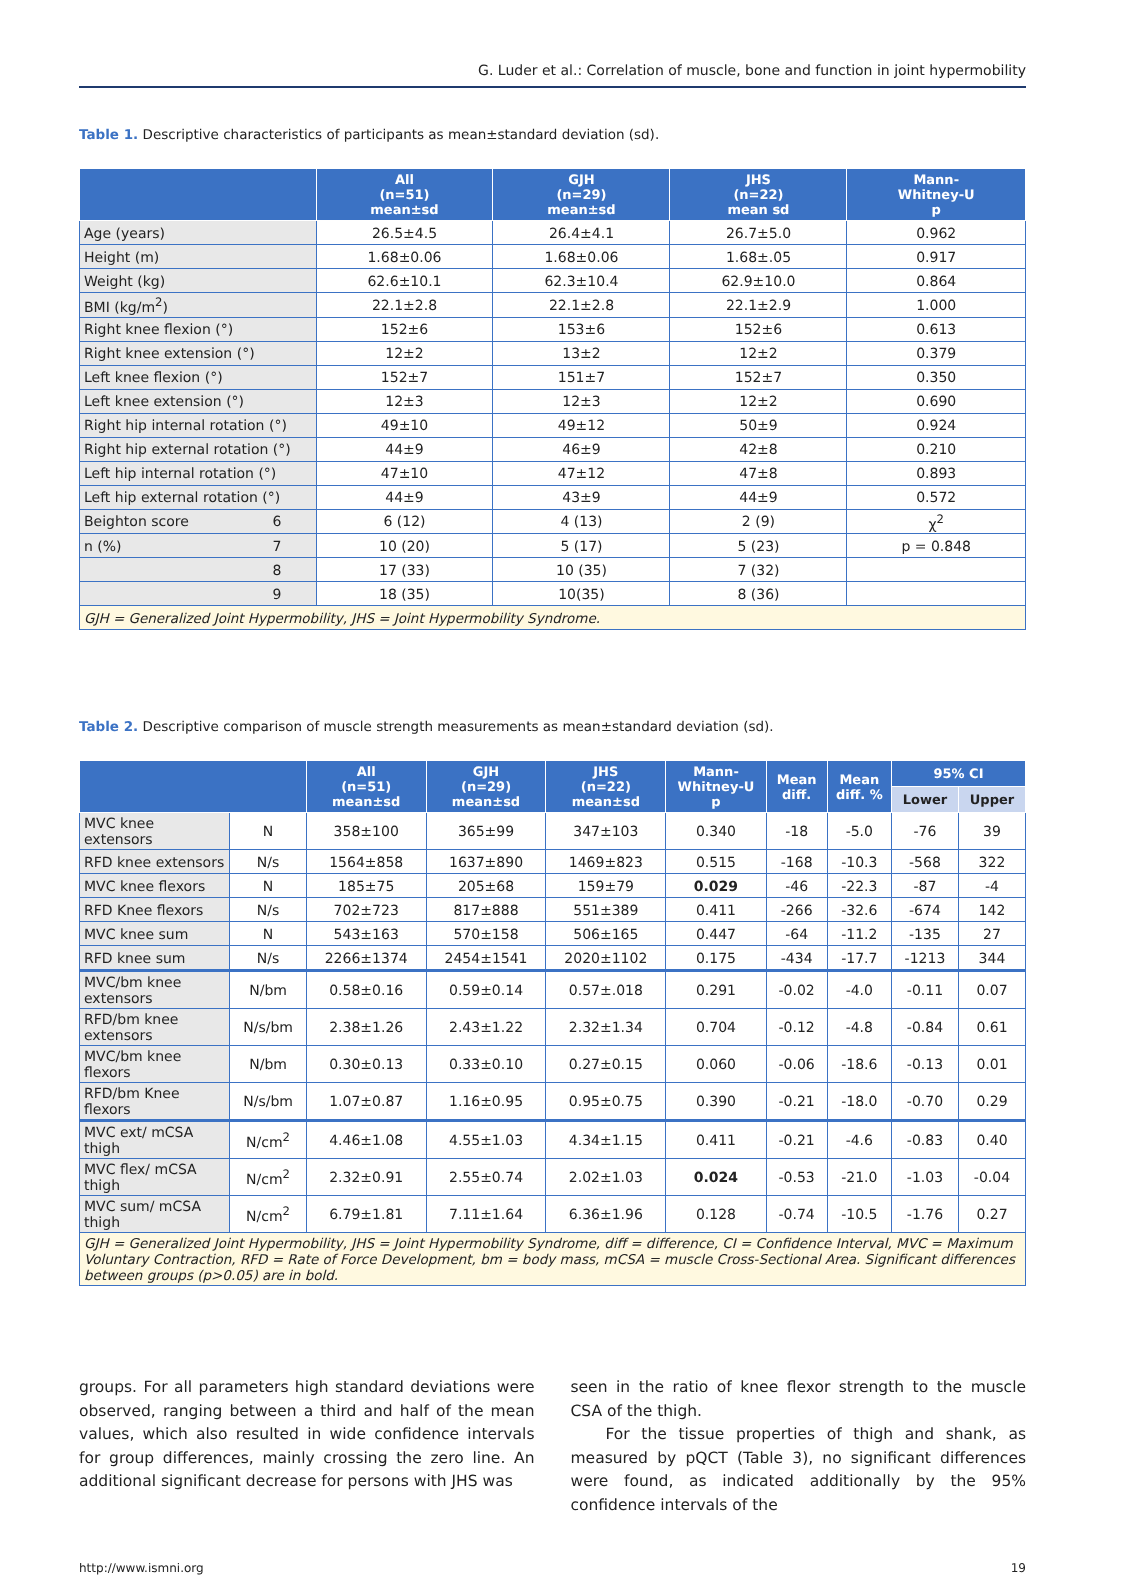G. Luder et al.: Correlation of muscle, bone and function in joint hypermobility
Table 1. Descriptive characteristics of participants as mean±standard deviation (sd).
| | All (n=51) mean±sd | GJH (n=29) mean±sd | JHS (n=22) mean sd | Mann- Whitney-U p |
| --- | --- | --- | --- | --- |
| Age (years) | 26.5±4.5 | 26.4±4.1 | 26.7±5.0 | 0.962 |
| Height (m) | 1.68±0.06 | 1.68±0.06 | 1.68±.05 | 0.917 |
| Weight (kg) | 62.6±10.1 | 62.3±10.4 | 62.9±10.0 | 0.864 |
| BMI (kg/m<sup>2</sup>) | 22.1±2.8 | 22.1±2.8 | 22.1±2.9 | 1.000 |
| Right knee flexion (°) | 152±6 | 153±6 | 152±6 | 0.613 |
| Right knee extension (°) | 12±2 | 13±2 | 12±2 | 0.379 |
| Left knee flexion (°) | 152±7 | 151±7 | 152±7 | 0.350 |
| Left knee extension (°) | 12±3 | 12±3 | 12±2 | 0.690 |
| Right hip internal rotation (°) | 49±10 | 49±12 | 50±9 | 0.924 |
| Right hip external rotation (°) | 44±9 | 46±9 | 42±8 | 0.210 |
| Left hip internal rotation (°) | 47±10 | 47±12 | 47±8 | 0.893 |
| Left hip external rotation (°) | 44±9 | 43±9 | 44±9 | 0.572 |
| Beighton score 6 | 6 (12) | 4 (13) | 2 (9) | χ<sup>2</sup> |
| n (%) 7 | 10 (20) | 5 (17) | 5 (23) | p = 0.848 |
| 8 | 17 (33) | 10 (35) | 7 (32) | |
| 9 | 18 (35) | 10(35) | 8 (36) | |
| GJH = Generalized Joint Hypermobility, JHS = Joint Hypermobility Syndrome. | | | | |
Table 2. Descriptive comparison of muscle strength measurements as mean±standard deviation (sd).
| | | All (n=51) mean±sd | GJH (n=29) mean±sd | JHS (n=22) mean±sd | Mann- Whitney-U p | Mean diff. | Mean diff. % | 95% CI | |
| --- | --- | --- | --- | --- | --- | --- | --- | --- | --- |
| | | | | | | | | Lower | Upper |
| MVC knee extensors | N | 358±100 | 365±99 | 347±103 | 0.340 | -18 | -5.0 | -76 | 39 |
| RFD knee extensors | N/s | 1564±858 | 1637±890 | 1469±823 | 0.515 | -168 | -10.3 | -568 | 322 |
| MVC knee flexors | N | 185±75 | 205±68 | 159±79 | 0.029 | -46 | -22.3 | -87 | -4 |
| RFD Knee flexors | N/s | 702±723 | 817±888 | 551±389 | 0.411 | -266 | -32.6 | -674 | 142 |
| MVC knee sum | N | 543±163 | 570±158 | 506±165 | 0.447 | -64 | -11.2 | -135 | 27 |
| RFD knee sum | N/s | 2266±1374 | 2454±1541 | 2020±1102 | 0.175 | -434 | -17.7 | -1213 | 344 |
| MVC/bm knee extensors | N/bm | 0.58±0.16 | 0.59±0.14 | 0.57±.018 | 0.291 | -0.02 | -4.0 | -0.11 | 0.07 |
| RFD/bm knee extensors | N/s/bm | 2.38±1.26 | 2.43±1.22 | 2.32±1.34 | 0.704 | -0.12 | -4.8 | -0.84 | 0.61 |
| MVC/bm knee flexors | N/bm | 0.30±0.13 | 0.33±0.10 | 0.27±0.15 | 0.060 | -0.06 | -18.6 | -0.13 | 0.01 |
| RFD/bm Knee flexors | N/s/bm | 1.07±0.87 | 1.16±0.95 | 0.95±0.75 | 0.390 | -0.21 | -18.0 | -0.70 | 0.29 |
| MVC ext/ mCSA thigh | N/cm<sup>2</sup> | 4.46±1.08 | 4.55±1.03 | 4.34±1.15 | 0.411 | -0.21 | -4.6 | -0.83 | 0.40 |
| MVC flex/ mCSA thigh | N/cm<sup>2</sup> | 2.32±0.91 | 2.55±0.74 | 2.02±1.03 | 0.024 | -0.53 | -21.0 | -1.03 | -0.04 |
| MVC sum/ mCSA thigh | N/cm<sup>2</sup> | 6.79±1.81 | 7.11±1.64 | 6.36±1.96 | 0.128 | -0.74 | -10.5 | -1.76 | 0.27 |
| GJH = Generalized Joint Hypermobility, JHS = Joint Hypermobility Syndrome, diff = difference, CI = Confidence Interval, MVC = Maximum Voluntary Contraction, RFD = Rate of Force Development, bm = body mass, mCSA = muscle Cross-Sectional Area. Significant differences between groups (p>0.05) are in bold. | | | | | | | | | |
groups. For all parameters high standard deviations were observed, ranging between a third and half of the mean values, which also resulted in wide confidence intervals for group differences, mainly crossing the zero line. An additional significant decrease for persons with JHS was
seen in the ratio of knee flexor strength to the muscle CSA of the thigh.
For the tissue properties of thigh and shank, as measured by pQCT (Table 3), no significant differences were found, as indicated additionally by the 95% confidence intervals of the
http://www.ismni.org 19